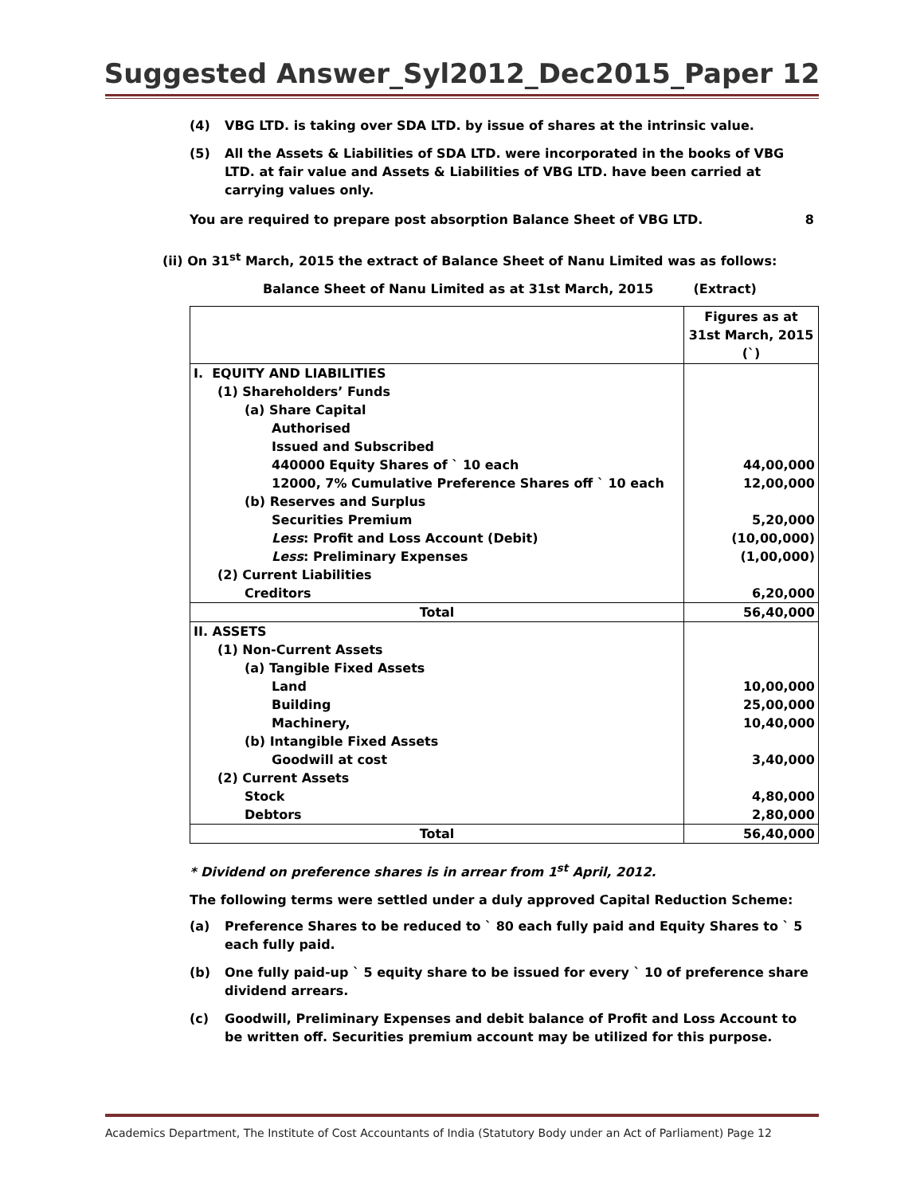Suggested Answer_Syl2012_Dec2015_Paper 12
(4) VBG LTD. is taking over SDA LTD. by issue of shares at the intrinsic value.
(5) All the Assets & Liabilities of SDA LTD. were incorporated in the books of VBG LTD. at fair value and Assets & Liabilities of VBG LTD. have been carried at carrying values only.
You are required to prepare post absorption Balance Sheet of VBG LTD. 8
(ii) On 31<sup>st</sup> March, 2015 the extract of Balance Sheet of Nanu Limited was as follows:
Balance Sheet of Nanu Limited as at 31st March, 2015 (Extract)
| | Figures as at 31st March, 2015 (`) |
| --- | --- |
| I. EQUITY AND LIABILITIES | |
| (1) Shareholders’ Funds | |
| (a) Share Capital | |
| Authorised | |
| Issued and Subscribed | |
| 440000 Equity Shares of ` 10 each | 44,00,000 |
| 12000, 7% Cumulative Preference Shares off ` 10 each | 12,00,000 |
| (b) Reserves and Surplus | |
| Securities Premium | 5,20,000 |
| Less : Profit and Loss Account (Debit) | (10,00,000) |
| Less : Preliminary Expenses | (1,00,000) |
| (2) Current Liabilities | |
| Creditors | 6,20,000 |
| Total | 56,40,000 |
| II. ASSETS | |
| (1) Non-Current Assets | |
| (a) Tangible Fixed Assets | |
| Land | 10,00,000 |
| Building | 25,00,000 |
| Machinery, | 10,40,000 |
| (b) Intangible Fixed Assets | |
| Goodwill at cost | 3,40,000 |
| (2) Current Assets | |
| Stock | 4,80,000 |
| Debtors | 2,80,000 |
| Total | 56,40,000 |
* Dividend on preference shares is in arrear from 1<sup>st</sup> April, 2012.
The following terms were settled under a duly approved Capital Reduction Scheme:
(a) Preference Shares to be reduced to ` 80 each fully paid and Equity Shares to ` 5 each fully paid.
(b) One fully paid-up ` 5 equity share to be issued for every ` 10 of preference share dividend arrears.
(c) Goodwill, Preliminary Expenses and debit balance of Profit and Loss Account to be written off. Securities premium account may be utilized for this purpose.
Academics Department, The Institute of Cost Accountants of India (Statutory Body under an Act of Parliament) Page 12